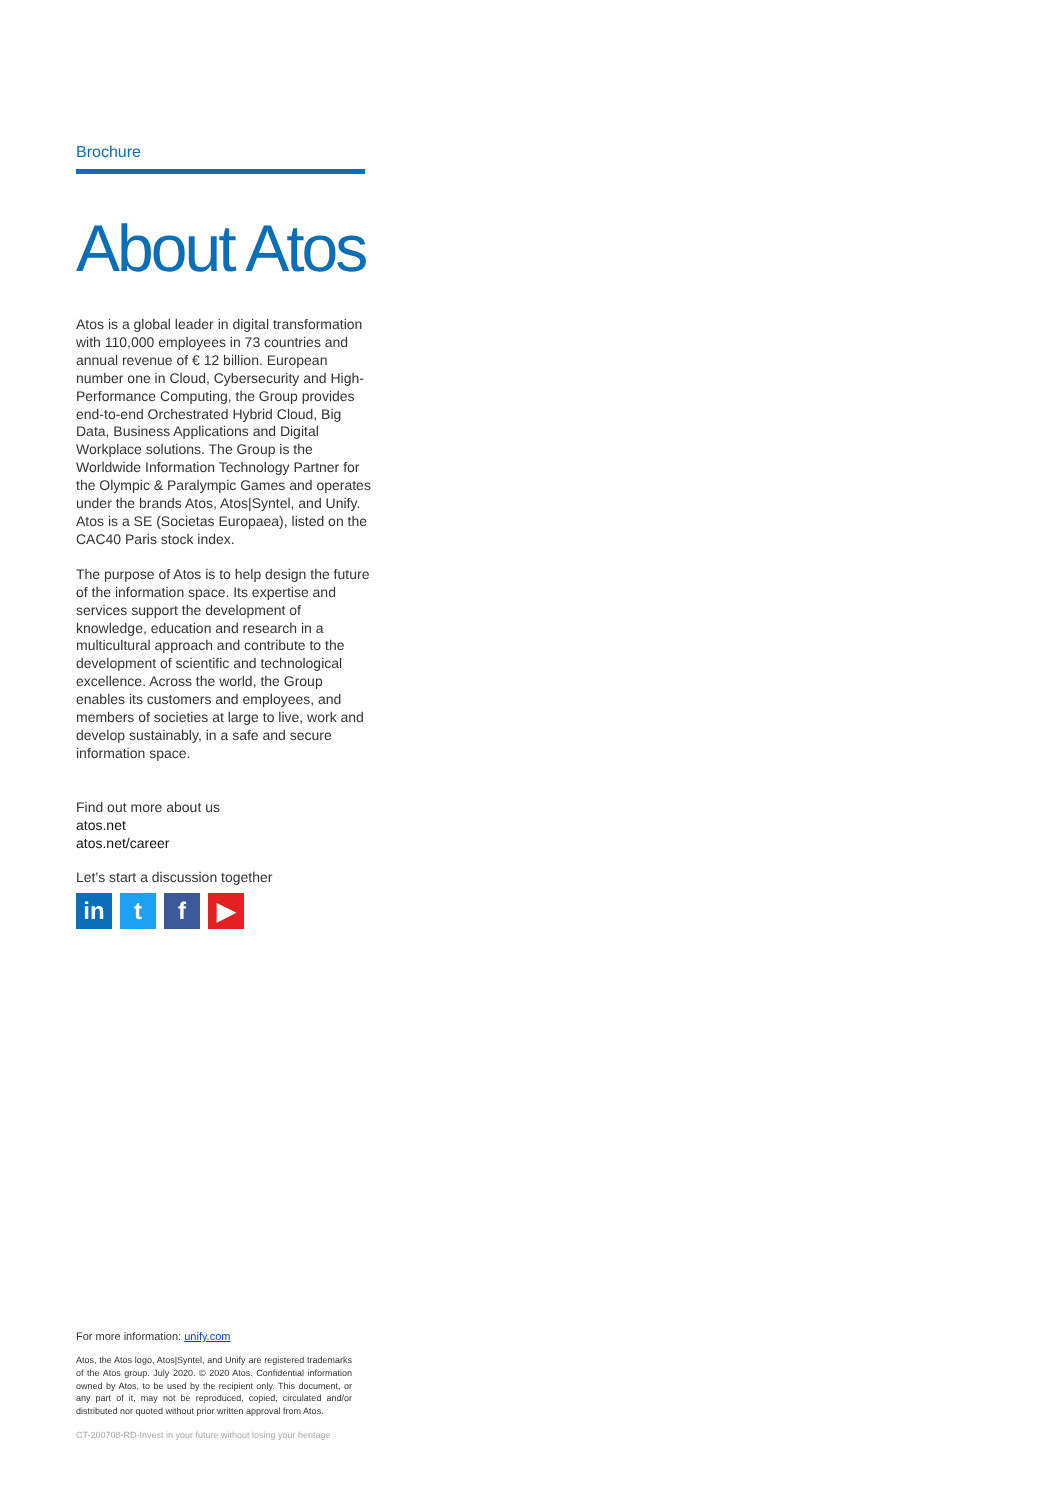Brochure
About Atos
Atos is a global leader in digital transformation with 110,000 employees in 73 countries and annual revenue of € 12 billion. European number one in Cloud, Cybersecurity and High-Performance Computing, the Group provides end-to-end Orchestrated Hybrid Cloud, Big Data, Business Applications and Digital Workplace solutions. The Group is the Worldwide Information Technology Partner for the Olympic & Paralympic Games and operates under the brands Atos, Atos|Syntel, and Unify. Atos is a SE (Societas Europaea), listed on the CAC40 Paris stock index.
The purpose of Atos is to help design the future of the information space. Its expertise and services support the development of knowledge, education and research in a multicultural approach and contribute to the development of scientific and technological excellence. Across the world, the Group enables its customers and employees, and members of societies at large to live, work and develop sustainably, in a safe and secure information space.
Find out more about us
atos.net
atos.net/career
Let's start a discussion together
in t f ▶
For more information: unify.com
Atos, the Atos logo, Atos|Syntel, and Unify are registered trademarks of the Atos group. July 2020. © 2020 Atos. Confidential information owned by Atos, to be used by the recipient only. This document, or any part of it, may not be reproduced, copied, circulated and/or distributed nor quoted without prior written approval from Atos.
CT-200708-RD-Invest in your future without losing your heritage